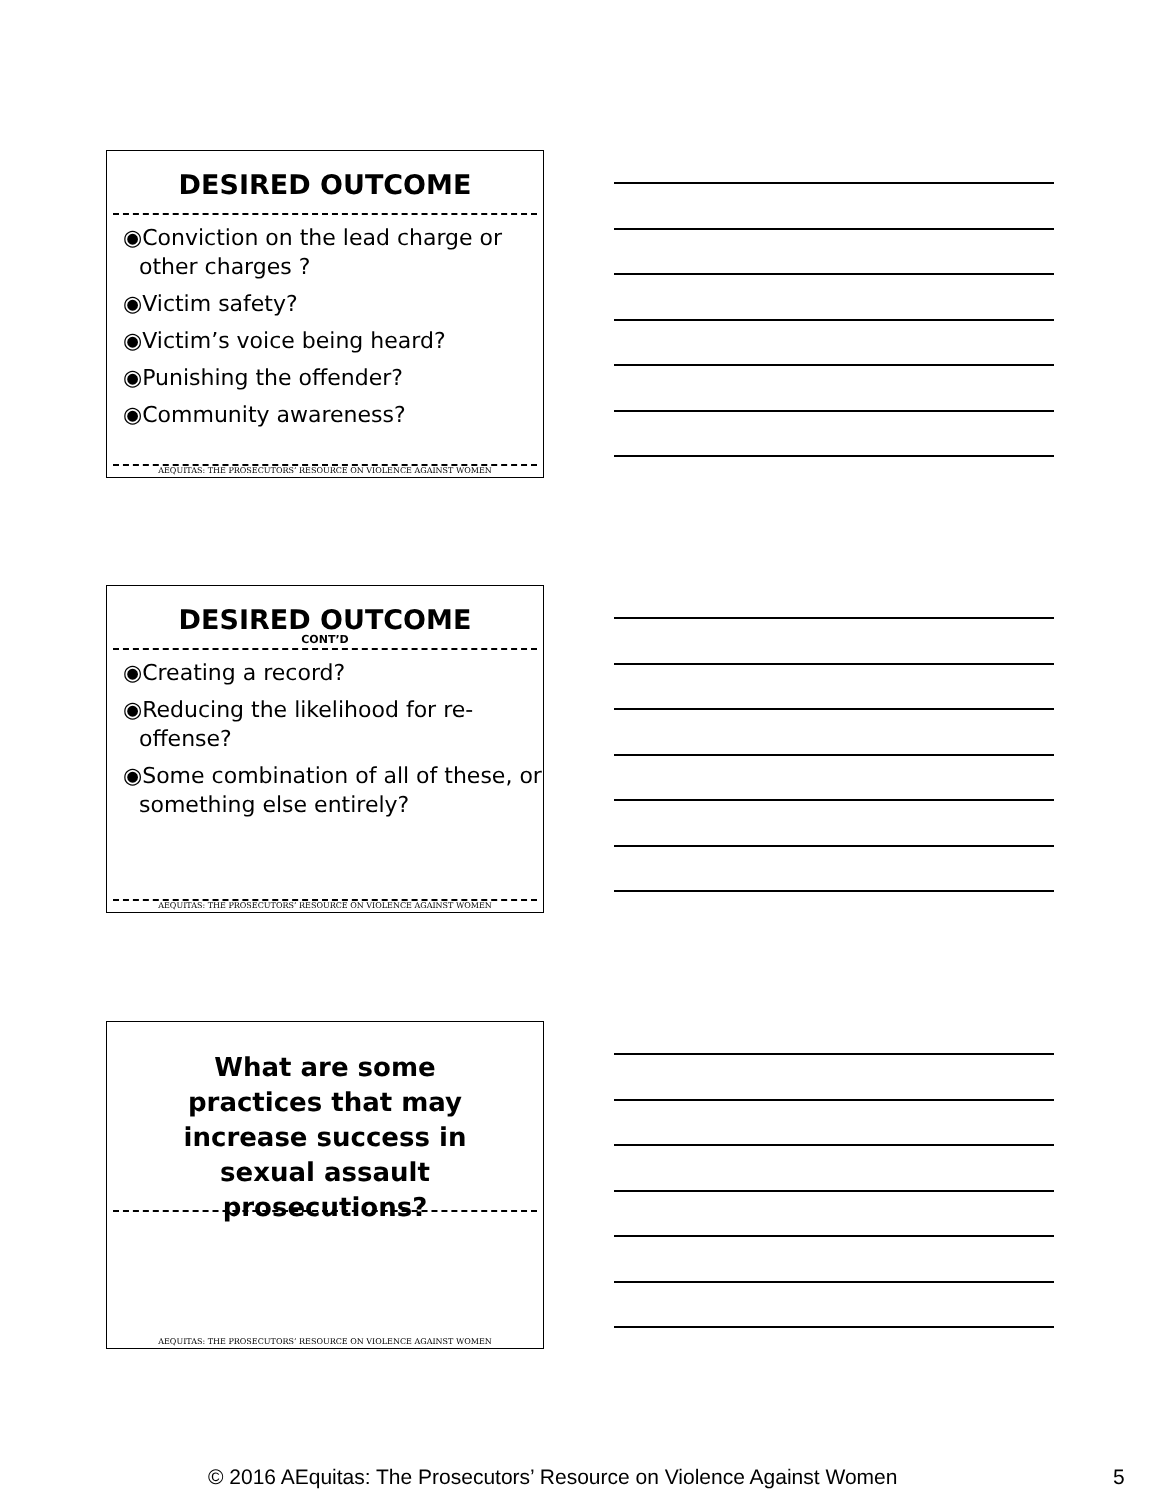DESIRED OUTCOME
◉Conviction on the lead charge or other charges ?
◉Victim safety?
◉Victim’s voice being heard?
◉Punishing the offender?
◉Community awareness?
AEQUITAS: THE PROSECUTORS’ RESOURCE ON VIOLENCE AGAINST WOMEN
DESIRED OUTCOME
CONT’D
◉Creating a record?
◉Reducing the likelihood for re-offense?
◉Some combination of all of these, or something else entirely?
AEQUITAS: THE PROSECUTORS’ RESOURCE ON VIOLENCE AGAINST WOMEN
What are some practices that may increase success in sexual assault prosecutions?
AEQUITAS: THE PROSECUTORS’ RESOURCE ON VIOLENCE AGAINST WOMEN
© 2016 AEquitas: The Prosecutors’ Resource on Violence Against Women 5